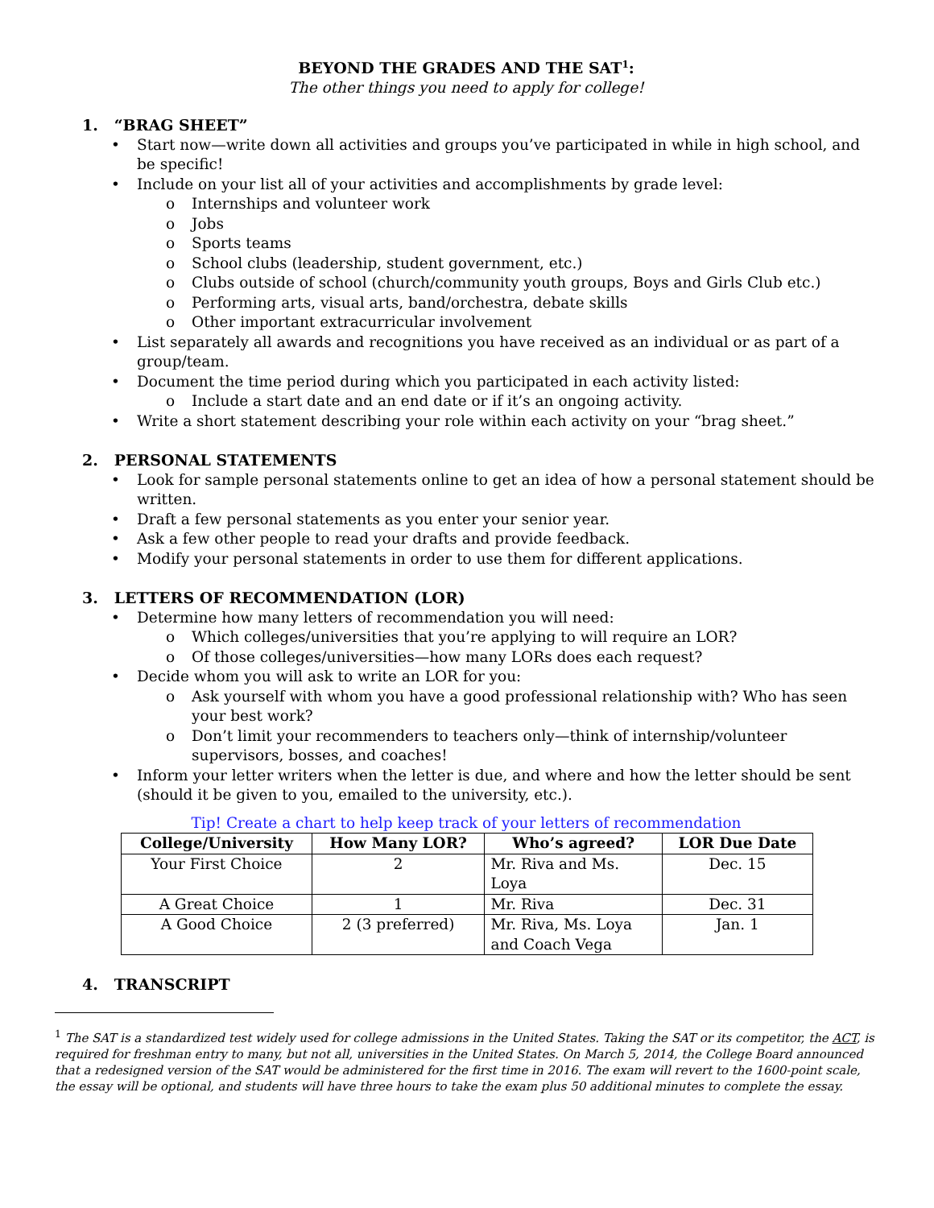BEYOND THE GRADES AND THE SAT<sup>1</sup>:
The other things you need to apply for college!
1. “BRAG SHEET”
Start now—write down all activities and groups you’ve participated in while in high school, and be specific!
Include on your list all of your activities and accomplishments by grade level:
Internships and volunteer work
Jobs
Sports teams
School clubs (leadership, student government, etc.)
Clubs outside of school (church/community youth groups, Boys and Girls Club etc.)
Performing arts, visual arts, band/orchestra, debate skills
Other important extracurricular involvement
List separately all awards and recognitions you have received as an individual or as part of a group/team.
Document the time period during which you participated in each activity listed:
Include a start date and an end date or if it’s an ongoing activity.
Write a short statement describing your role within each activity on your “brag sheet.”
2. PERSONAL STATEMENTS
Look for sample personal statements online to get an idea of how a personal statement should be written.
Draft a few personal statements as you enter your senior year.
Ask a few other people to read your drafts and provide feedback.
Modify your personal statements in order to use them for different applications.
3. LETTERS OF RECOMMENDATION (LOR)
Determine how many letters of recommendation you will need:
Which colleges/universities that you’re applying to will require an LOR?
Of those colleges/universities—how many LORs does each request?
Decide whom you will ask to write an LOR for you:
Ask yourself with whom you have a good professional relationship with? Who has seen your best work?
Don’t limit your recommenders to teachers only—think of internship/volunteer supervisors, bosses, and coaches!
Inform your letter writers when the letter is due, and where and how the letter should be sent (should it be given to you, emailed to the university, etc.).
Tip! Create a chart to help keep track of your letters of recommendation
| College/University | How Many LOR? | Who’s agreed? | LOR Due Date |
| --- | --- | --- | --- |
| Your First Choice | 2 | Mr. Riva and Ms. Loya | Dec. 15 |
| A Great Choice | 1 | Mr. Riva | Dec. 31 |
| A Good Choice | 2 (3 preferred) | Mr. Riva, Ms. Loya and Coach Vega | Jan. 1 |
4. TRANSCRIPT
<sup>1</sup> The SAT is a standardized test widely used for college admissions in the United States. Taking the SAT or its competitor, the ACT, is required for freshman entry to many, but not all, universities in the United States. On March 5, 2014, the College Board announced that a redesigned version of the SAT would be administered for the first time in 2016. The exam will revert to the 1600-point scale, the essay will be optional, and students will have three hours to take the exam plus 50 additional minutes to complete the essay.